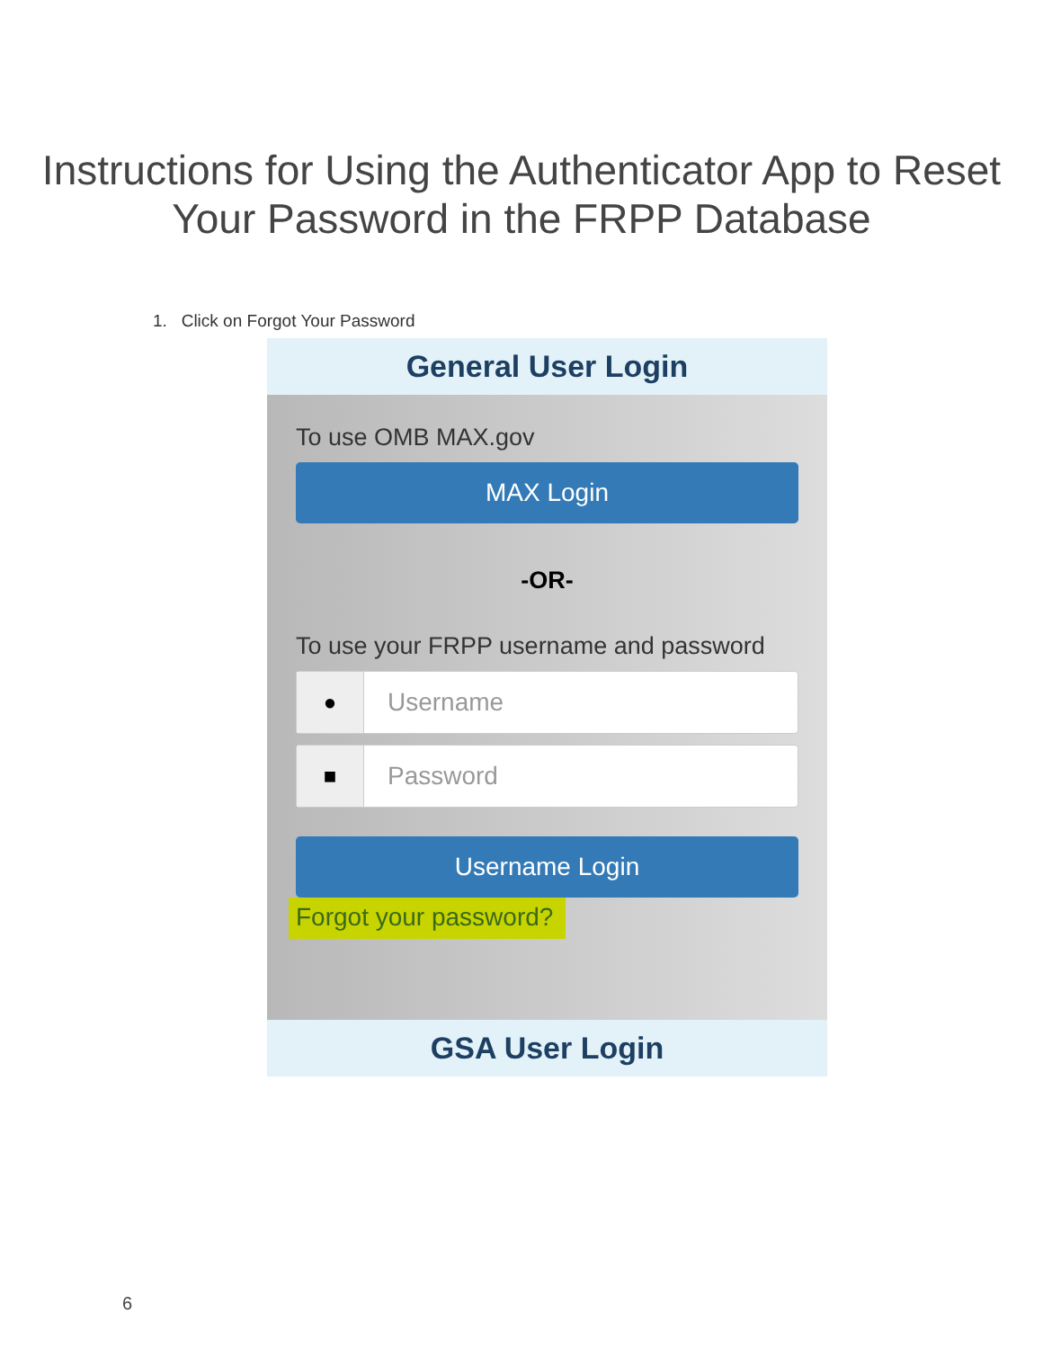Instructions for Using the Authenticator App to Reset Your Password in the FRPP Database
1. Click on Forgot Your Password
General User Login
To use OMB MAX.gov
MAX Login
-OR-
To use your FRPP username and password
●
Username
■
Password
Username Login
Forgot your password?
GSA User Login
6